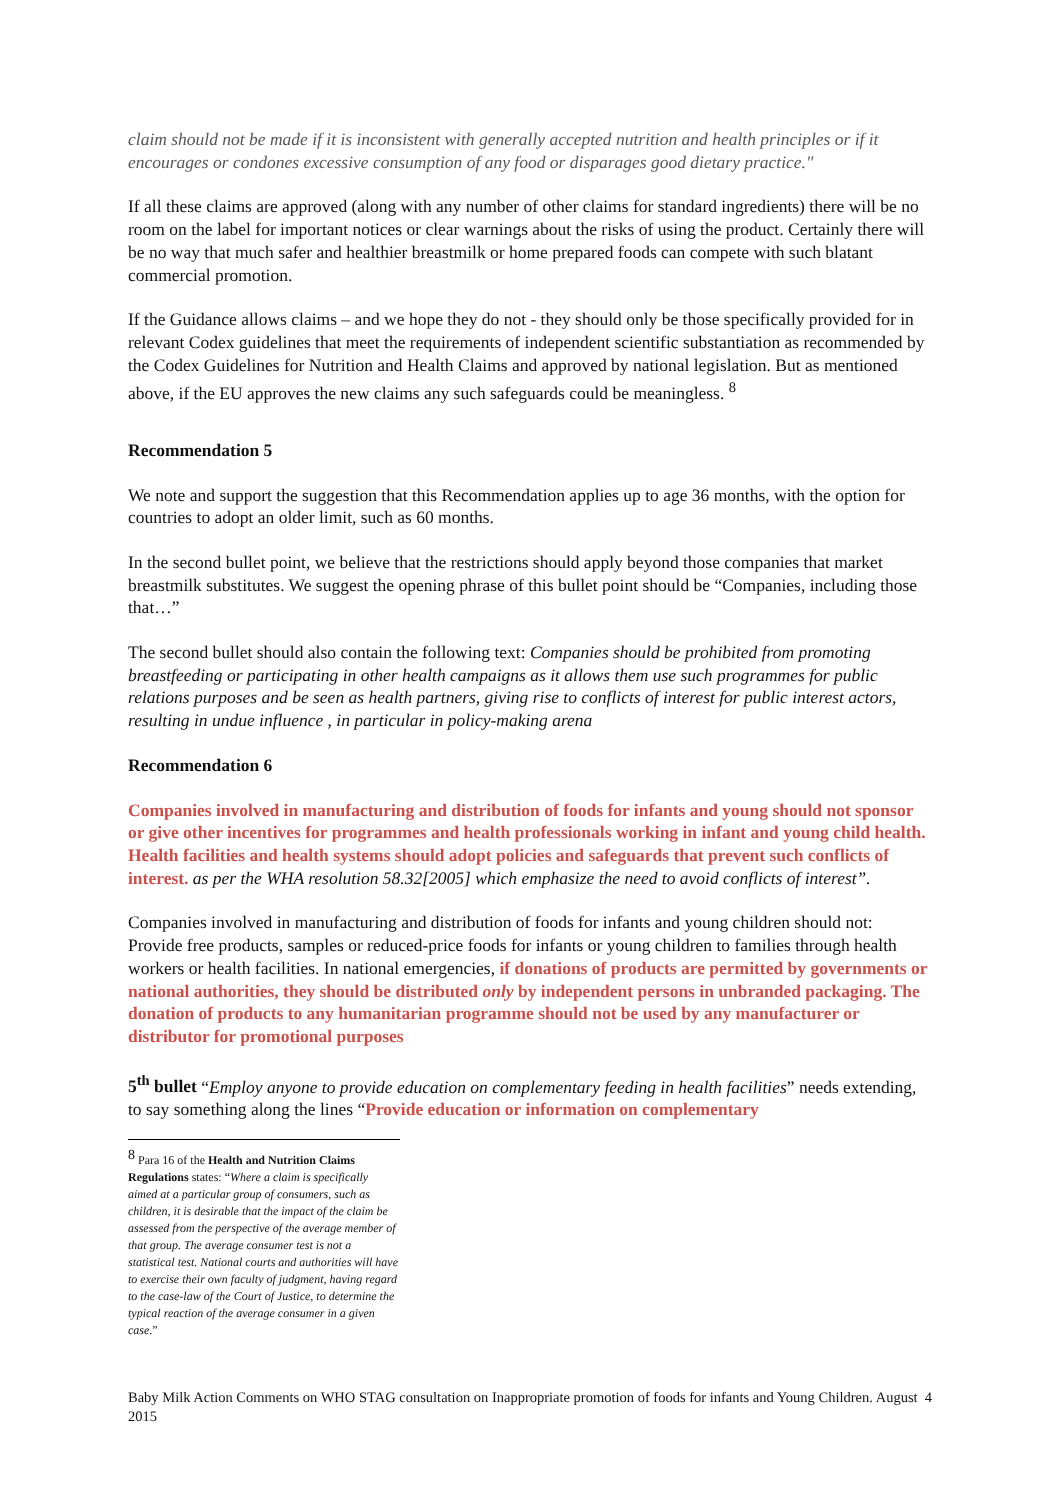claim should not be made if it is inconsistent with generally accepted nutrition and health principles or if it encourages or condones excessive consumption of any food or disparages good dietary practice."
If all these claims are approved (along with any number of other claims for standard ingredients) there will be no room on the label for important notices or clear warnings about the risks of using the product. Certainly there will be no way that much safer and healthier breastmilk or home prepared foods can compete with such blatant commercial promotion.
If the Guidance allows claims – and we hope they do not - they should only be those specifically provided for in relevant Codex guidelines that meet the requirements of independent scientific substantiation as recommended by the Codex Guidelines for Nutrition and Health Claims and approved by national legislation. But as mentioned above, if the EU approves the new claims any such safeguards could be meaningless. <sup>8</sup>
Recommendation 5
We note and support the suggestion that this Recommendation applies up to age 36 months, with the option for countries to adopt an older limit, such as 60 months.
In the second bullet point, we believe that the restrictions should apply beyond those companies that market breastmilk substitutes. We suggest the opening phrase of this bullet point should be “Companies, including those that…”
The second bullet should also contain the following text: Companies should be prohibited from promoting breastfeeding or participating in other health campaigns as it allows them use such programmes for public relations purposes and be seen as health partners, giving rise to conflicts of interest for public interest actors, resulting in undue influence , in particular in policy-making arena
Recommendation 6
Companies involved in manufacturing and distribution of foods for infants and young should not sponsor or give other incentives for programmes and health professionals working in infant and young child health. Health facilities and health systems should adopt policies and safeguards that prevent such conflicts of interest. as per the WHA resolution 58.32[2005] which emphasize the need to avoid conflicts of interest”.
Companies involved in manufacturing and distribution of foods for infants and young children should not:
Provide free products, samples or reduced-price foods for infants or young children to families through health workers or health facilities. In national emergencies, if donations of products are permitted by governments or national authorities, they should be distributed only by independent persons in unbranded packaging. The donation of products to any humanitarian programme should not be used by any manufacturer or distributor for promotional purposes
5<sup>th</sup> bullet “Employ anyone to provide education on complementary feeding in health facilities” needs extending, to say something along the lines “Provide education or information on complementary
<sup>8</sup> Para 16 of the Health and Nutrition Claims Regulations states: “Where a claim is specifically aimed at a particular group of consumers, such as children, it is desirable that the impact of the claim be assessed from the perspective of the average member of that group. The average consumer test is not a statistical test. National courts and authorities will have to exercise their own faculty of judgment, having regard to the case-law of the Court of Justice, to determine the typical reaction of the average consumer in a given case.”
Baby Milk Action Comments on WHO STAG consultation on Inappropriate promotion of foods for infants and Young Children. August 2015 4